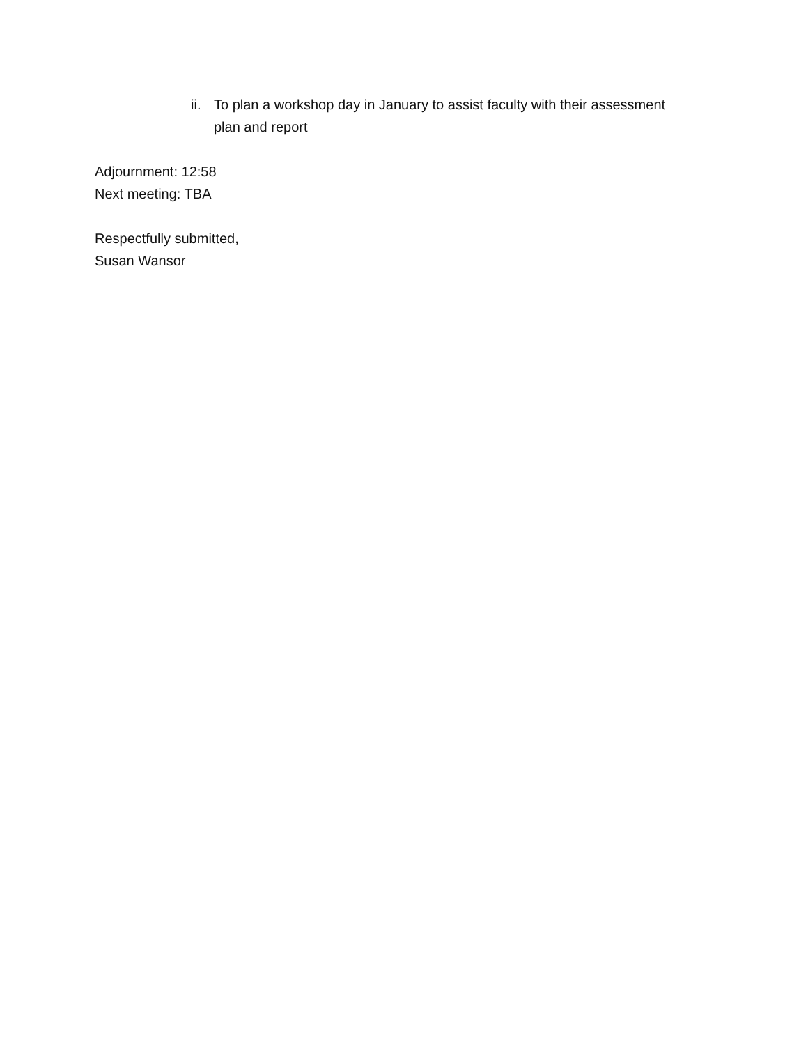ii. To plan a workshop day in January to assist faculty with their assessment plan and report
Adjournment: 12:58
Next meeting: TBA
Respectfully submitted,
Susan Wansor